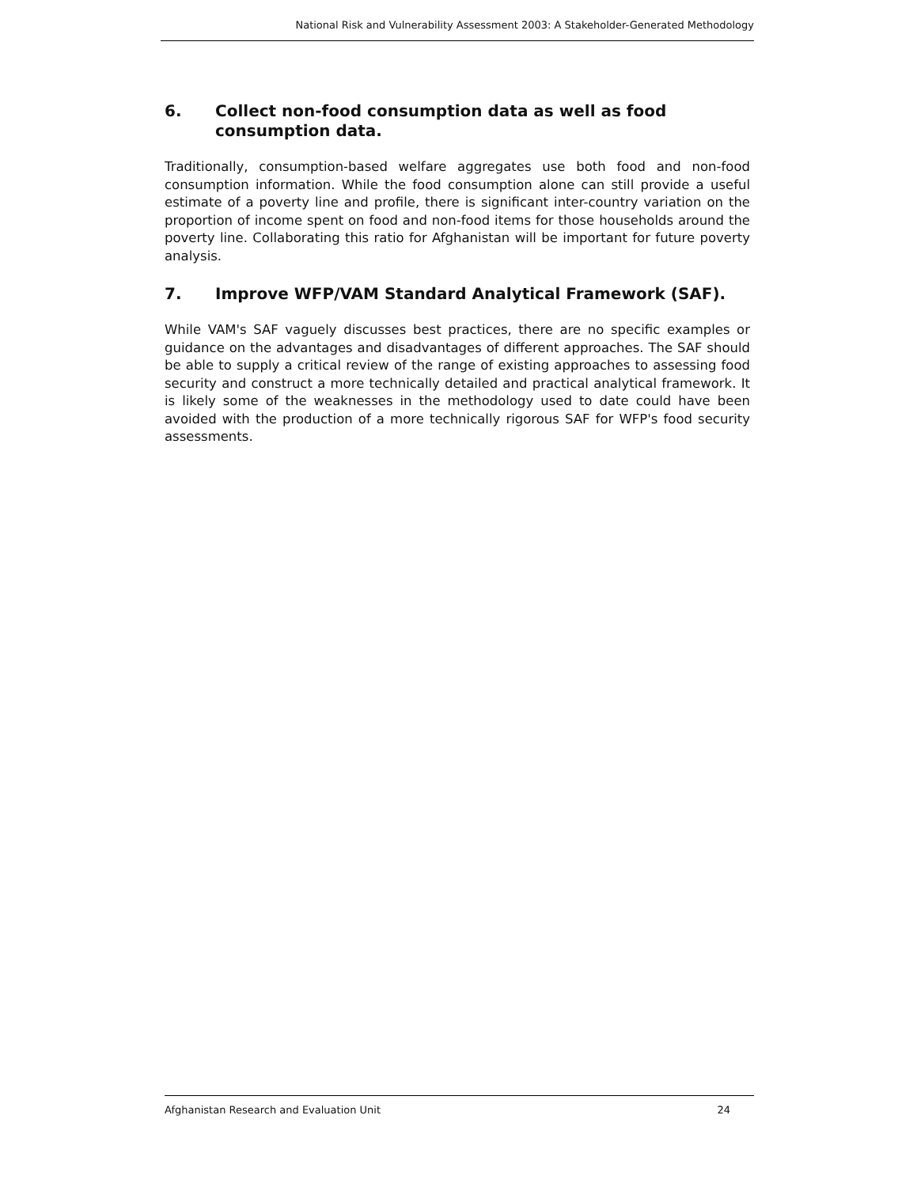National Risk and Vulnerability Assessment 2003: A Stakeholder-Generated Methodology
6. Collect non-food consumption data as well as food consumption data.
Traditionally, consumption-based welfare aggregates use both food and non-food consumption information. While the food consumption alone can still provide a useful estimate of a poverty line and profile, there is significant inter-country variation on the proportion of income spent on food and non-food items for those households around the poverty line. Collaborating this ratio for Afghanistan will be important for future poverty analysis.
7. Improve WFP/VAM Standard Analytical Framework (SAF).
While VAM's SAF vaguely discusses best practices, there are no specific examples or guidance on the advantages and disadvantages of different approaches. The SAF should be able to supply a critical review of the range of existing approaches to assessing food security and construct a more technically detailed and practical analytical framework. It is likely some of the weaknesses in the methodology used to date could have been avoided with the production of a more technically rigorous SAF for WFP's food security assessments.
Afghanistan Research and Evaluation Unit 24